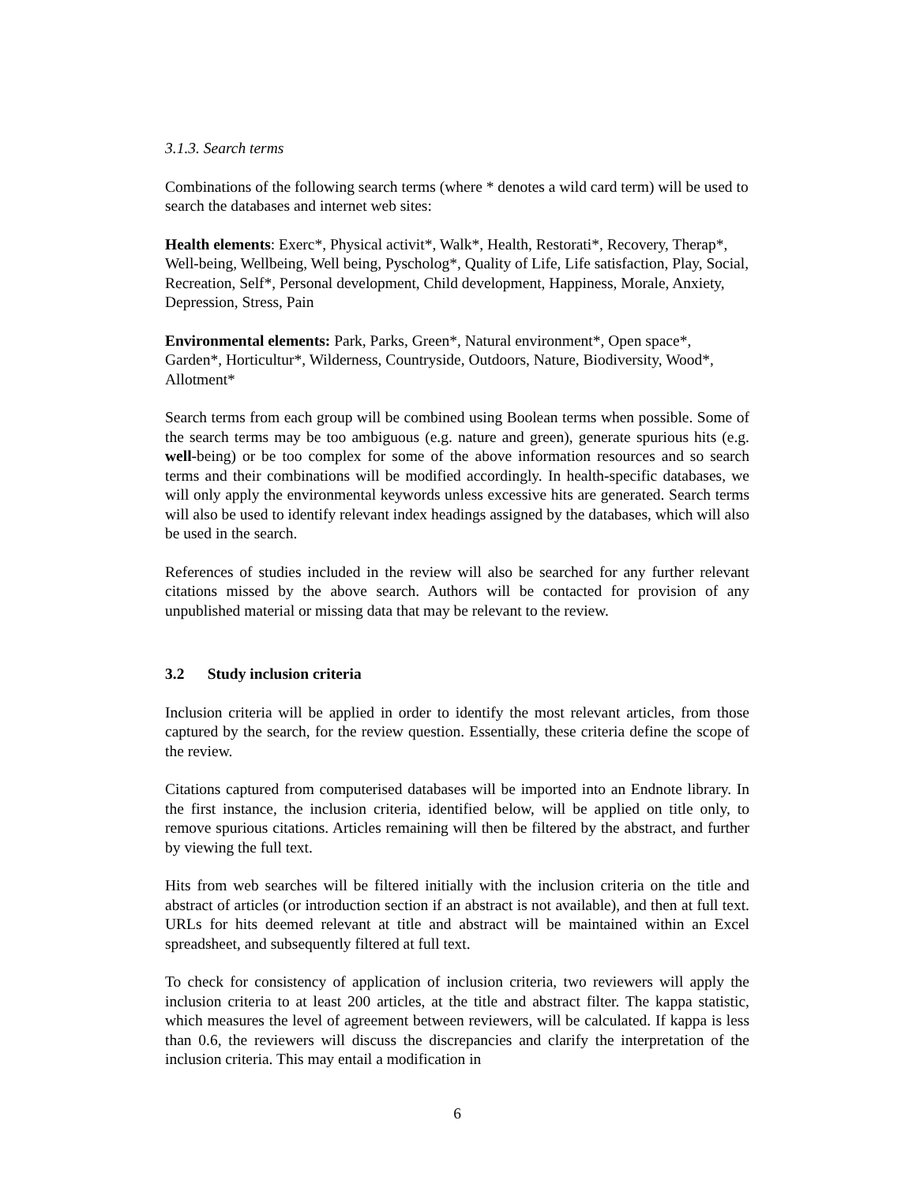3.1.3. Search terms
Combinations of the following search terms (where * denotes a wild card term) will be used to search the databases and internet web sites:
Health elements: Exerc*, Physical activit*, Walk*, Health, Restorati*, Recovery, Therap*, Well-being, Wellbeing, Well being, Pyscholog*, Quality of Life, Life satisfaction, Play, Social, Recreation, Self*, Personal development, Child development, Happiness, Morale, Anxiety, Depression, Stress, Pain
Environmental elements: Park, Parks, Green*, Natural environment*, Open space*, Garden*, Horticultur*, Wilderness, Countryside, Outdoors, Nature, Biodiversity, Wood*, Allotment*
Search terms from each group will be combined using Boolean terms when possible. Some of the search terms may be too ambiguous (e.g. nature and green), generate spurious hits (e.g. well-being) or be too complex for some of the above information resources and so search terms and their combinations will be modified accordingly. In health-specific databases, we will only apply the environmental keywords unless excessive hits are generated. Search terms will also be used to identify relevant index headings assigned by the databases, which will also be used in the search.
References of studies included in the review will also be searched for any further relevant citations missed by the above search. Authors will be contacted for provision of any unpublished material or missing data that may be relevant to the review.
3.2 Study inclusion criteria
Inclusion criteria will be applied in order to identify the most relevant articles, from those captured by the search, for the review question. Essentially, these criteria define the scope of the review.
Citations captured from computerised databases will be imported into an Endnote library. In the first instance, the inclusion criteria, identified below, will be applied on title only, to remove spurious citations. Articles remaining will then be filtered by the abstract, and further by viewing the full text.
Hits from web searches will be filtered initially with the inclusion criteria on the title and abstract of articles (or introduction section if an abstract is not available), and then at full text. URLs for hits deemed relevant at title and abstract will be maintained within an Excel spreadsheet, and subsequently filtered at full text.
To check for consistency of application of inclusion criteria, two reviewers will apply the inclusion criteria to at least 200 articles, at the title and abstract filter. The kappa statistic, which measures the level of agreement between reviewers, will be calculated. If kappa is less than 0.6, the reviewers will discuss the discrepancies and clarify the interpretation of the inclusion criteria. This may entail a modification in
6